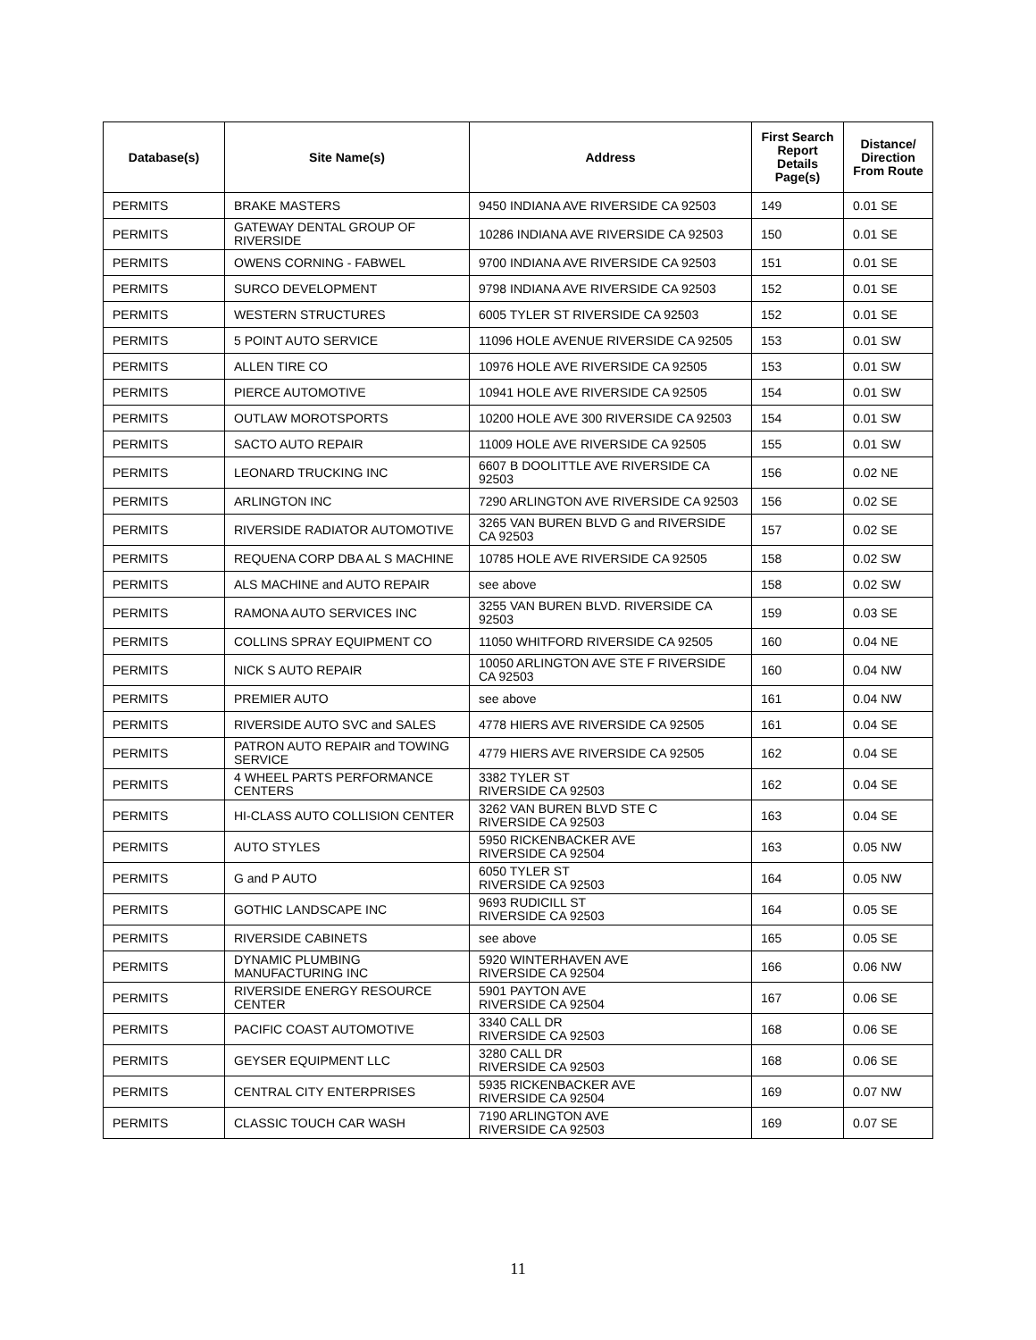| Database(s) | Site Name(s) | Address | First Search Report Details Page(s) | Distance/ Direction From Route |
| --- | --- | --- | --- | --- |
| PERMITS | BRAKE MASTERS | 9450 INDIANA AVE RIVERSIDE CA 92503 | 149 | 0.01 SE |
| PERMITS | GATEWAY DENTAL GROUP OF RIVERSIDE | 10286 INDIANA AVE RIVERSIDE CA 92503 | 150 | 0.01 SE |
| PERMITS | OWENS CORNING - FABWEL | 9700 INDIANA AVE RIVERSIDE CA 92503 | 151 | 0.01 SE |
| PERMITS | SURCO DEVELOPMENT | 9798 INDIANA AVE RIVERSIDE CA 92503 | 152 | 0.01 SE |
| PERMITS | WESTERN STRUCTURES | 6005 TYLER ST RIVERSIDE CA 92503 | 152 | 0.01 SE |
| PERMITS | 5 POINT AUTO SERVICE | 11096 HOLE AVENUE RIVERSIDE CA 92505 | 153 | 0.01 SW |
| PERMITS | ALLEN TIRE CO | 10976 HOLE AVE RIVERSIDE CA 92505 | 153 | 0.01 SW |
| PERMITS | PIERCE AUTOMOTIVE | 10941 HOLE AVE RIVERSIDE CA 92505 | 154 | 0.01 SW |
| PERMITS | OUTLAW MOROTSPORTS | 10200 HOLE AVE 300 RIVERSIDE CA 92503 | 154 | 0.01 SW |
| PERMITS | SACTO AUTO REPAIR | 11009 HOLE AVE RIVERSIDE CA 92505 | 155 | 0.01 SW |
| PERMITS | LEONARD TRUCKING INC | 6607 B DOOLITTLE AVE RIVERSIDE CA 92503 | 156 | 0.02 NE |
| PERMITS | ARLINGTON INC | 7290 ARLINGTON AVE RIVERSIDE CA 92503 | 156 | 0.02 SE |
| PERMITS | RIVERSIDE RADIATOR AUTOMOTIVE | 3265 VAN BUREN BLVD G and RIVERSIDE CA 92503 | 157 | 0.02 SE |
| PERMITS | REQUENA CORP DBA AL S MACHINE | 10785 HOLE AVE RIVERSIDE CA 92505 | 158 | 0.02 SW |
| PERMITS | ALS MACHINE and AUTO REPAIR | see above | 158 | 0.02 SW |
| PERMITS | RAMONA AUTO SERVICES INC | 3255 VAN BUREN BLVD. RIVERSIDE CA 92503 | 159 | 0.03 SE |
| PERMITS | COLLINS SPRAY EQUIPMENT CO | 11050 WHITFORD RIVERSIDE CA 92505 | 160 | 0.04 NE |
| PERMITS | NICK S AUTO REPAIR | 10050 ARLINGTON AVE STE F RIVERSIDE CA 92503 | 160 | 0.04 NW |
| PERMITS | PREMIER AUTO | see above | 161 | 0.04 NW |
| PERMITS | RIVERSIDE AUTO SVC and SALES | 4778 HIERS AVE RIVERSIDE CA 92505 | 161 | 0.04 SE |
| PERMITS | PATRON AUTO REPAIR and TOWING SERVICE | 4779 HIERS AVE RIVERSIDE CA 92505 | 162 | 0.04 SE |
| PERMITS | 4 WHEEL PARTS PERFORMANCE CENTERS | 3382 TYLER ST RIVERSIDE CA 92503 | 162 | 0.04 SE |
| PERMITS | HI-CLASS AUTO COLLISION CENTER | 3262 VAN BUREN BLVD STE C RIVERSIDE CA 92503 | 163 | 0.04 SE |
| PERMITS | AUTO STYLES | 5950 RICKENBACKER AVE RIVERSIDE CA 92504 | 163 | 0.05 NW |
| PERMITS | G and P AUTO | 6050 TYLER ST RIVERSIDE CA 92503 | 164 | 0.05 NW |
| PERMITS | GOTHIC LANDSCAPE INC | 9693 RUDICILL ST RIVERSIDE CA 92503 | 164 | 0.05 SE |
| PERMITS | RIVERSIDE CABINETS | see above | 165 | 0.05 SE |
| PERMITS | DYNAMIC PLUMBING MANUFACTURING INC | 5920 WINTERHAVEN AVE RIVERSIDE CA 92504 | 166 | 0.06 NW |
| PERMITS | RIVERSIDE ENERGY RESOURCE CENTER | 5901 PAYTON AVE RIVERSIDE CA 92504 | 167 | 0.06 SE |
| PERMITS | PACIFIC COAST AUTOMOTIVE | 3340 CALL DR RIVERSIDE CA 92503 | 168 | 0.06 SE |
| PERMITS | GEYSER EQUIPMENT LLC | 3280 CALL DR RIVERSIDE CA 92503 | 168 | 0.06 SE |
| PERMITS | CENTRAL CITY ENTERPRISES | 5935 RICKENBACKER AVE RIVERSIDE CA 92504 | 169 | 0.07 NW |
| PERMITS | CLASSIC TOUCH CAR WASH | 7190 ARLINGTON AVE RIVERSIDE CA 92503 | 169 | 0.07 SE |
11